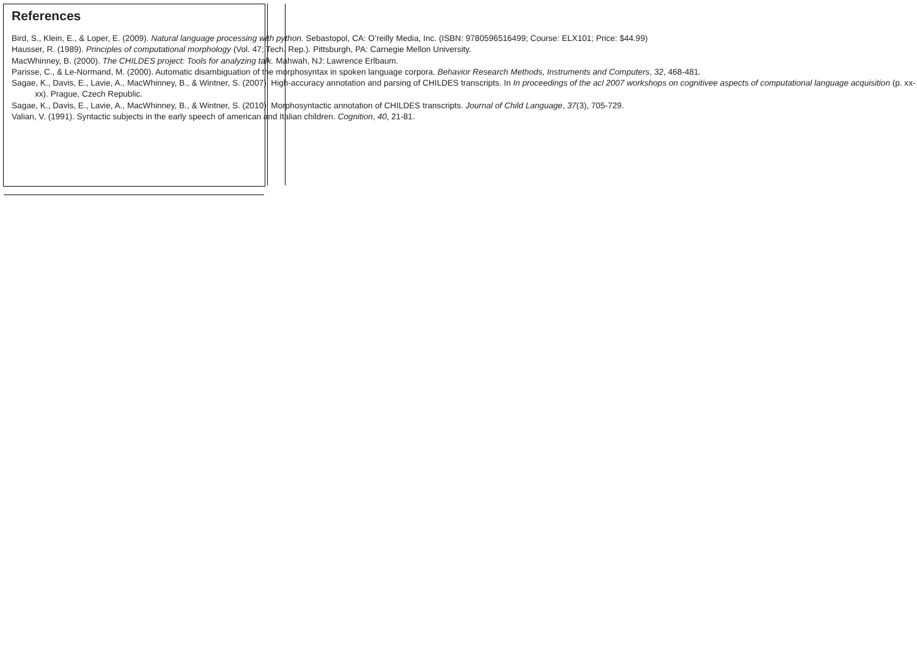References
Bird, S., Klein, E., & Loper, E. (2009). Natural language processing with python. Sebastopol, CA: O’reilly Media, Inc. (ISBN: 9780596516499; Course: ELX101; Price: $44.99)
Hausser, R. (1989). Principles of computational morphology (Vol. 47; Tech. Rep.). Pittsburgh, PA: Carnegie Mellon University.
MacWhinney, B. (2000). The CHILDES project: Tools for analyzing talk. Mahwah, NJ: Lawrence Erlbaum.
Parisse, C., & Le-Normand, M. (2000). Automatic disambiguation of the morphosyntax in spoken language corpora. Behavior Research Methods, Instruments and Computers, 32, 468-481.
Sagae, K., Davis, E., Lavie, A., MacWhinney, B., & Wintner, S. (2007). High-accuracy annotation and parsing of CHILDES transcripts. In In proceedings of the acl 2007 workshops on cognitivee aspects of computational language acquisition (p. xx-xx). Prague, Czech Republic.
Sagae, K., Davis, E., Lavie, A., MacWhinney, B., & Wintner, S. (2010). Morphosyntactic annotation of CHILDES transcripts. Journal of Child Language, 37(3), 705-729.
Valian, V. (1991). Syntactic subjects in the early speech of american and Italian children. Cognition, 40, 21-81.